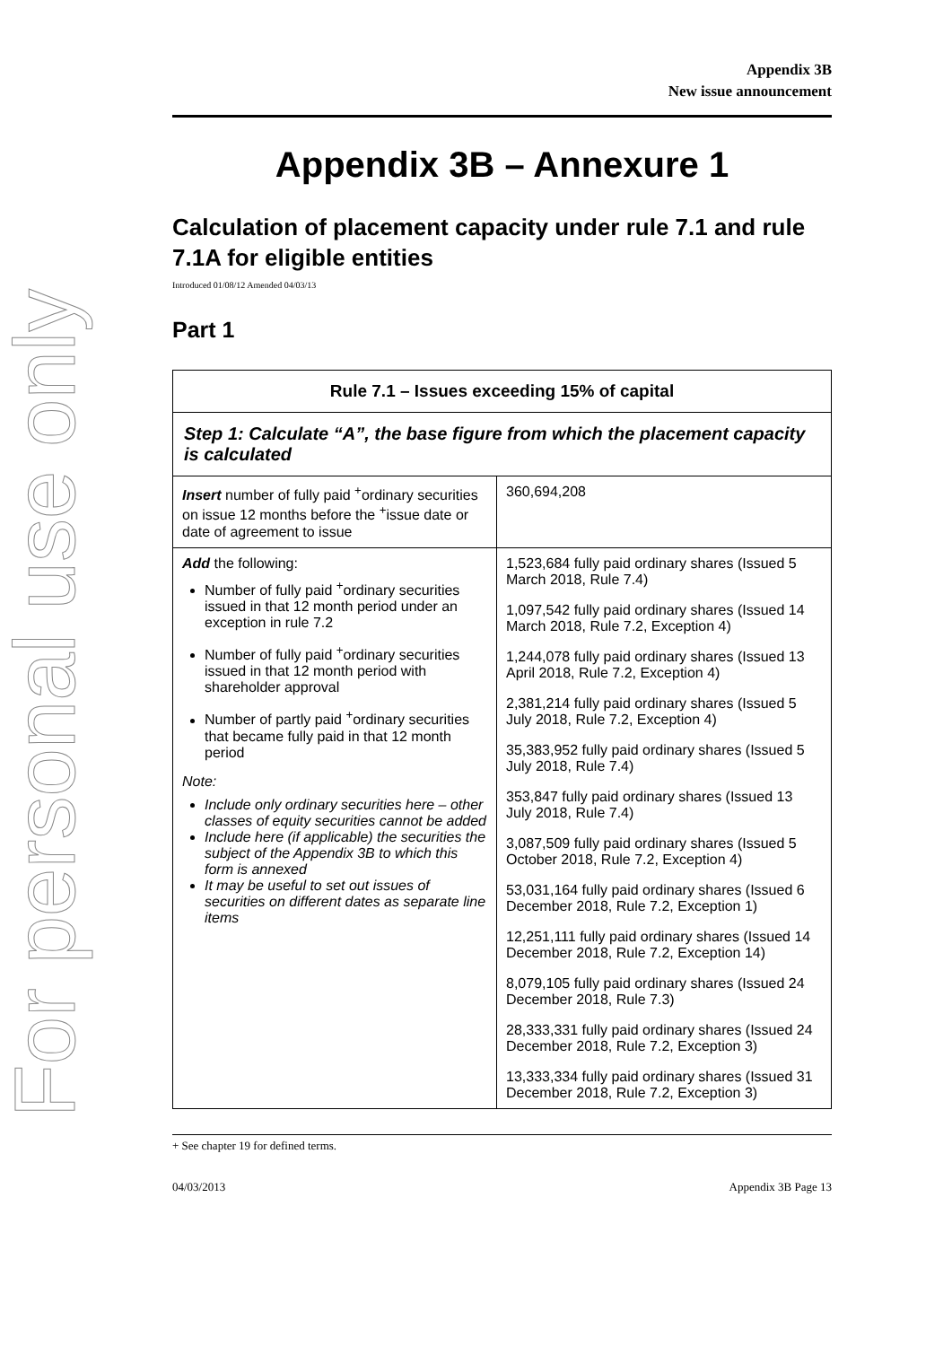For personal use only
Appendix 3B
New issue announcement
Appendix 3B – Annexure 1
Calculation of placement capacity under rule 7.1 and rule 7.1A for eligible entities
Introduced 01/08/12 Amended 04/03/13
Part 1
| Rule 7.1 – Issues exceeding 15% of capital | |
| --- | --- |
| Step 1: Calculate “A”, the base figure from which the placement capacity is calculated | |
| Insert number of fully paid <sup>+</sup>ordinary securities on issue 12 months before the <sup>+</sup>issue date or date of agreement to issue | 360,694,208 |
| Add the following: Number of fully paid <sup>+</sup>ordinary securities issued in that 12 month period under an exception in rule 7.2 Number of fully paid <sup>+</sup>ordinary securities issued in that 12 month period with shareholder approval Number of partly paid <sup>+</sup>ordinary securities that became fully paid in that 12 month period Note: Include only ordinary securities here – other classes of equity securities cannot be added Include here (if applicable) the securities the subject of the Appendix 3B to which this form is annexed It may be useful to set out issues of securities on different dates as separate line items | 1,523,684 fully paid ordinary shares (Issued 5 March 2018, Rule 7.4) 1,097,542 fully paid ordinary shares (Issued 14 March 2018, Rule 7.2, Exception 4) 1,244,078 fully paid ordinary shares (Issued 13 April 2018, Rule 7.2, Exception 4) 2,381,214 fully paid ordinary shares (Issued 5 July 2018, Rule 7.2, Exception 4) 35,383,952 fully paid ordinary shares (Issued 5 July 2018, Rule 7.4) 353,847 fully paid ordinary shares (Issued 13 July 2018, Rule 7.4) 3,087,509 fully paid ordinary shares (Issued 5 October 2018, Rule 7.2, Exception 4) 53,031,164 fully paid ordinary shares (Issued 6 December 2018, Rule 7.2, Exception 1) 12,251,111 fully paid ordinary shares (Issued 14 December 2018, Rule 7.2, Exception 14) 8,079,105 fully paid ordinary shares (Issued 24 December 2018, Rule 7.3) 28,333,331 fully paid ordinary shares (Issued 24 December 2018, Rule 7.2, Exception 3) 13,333,334 fully paid ordinary shares (Issued 31 December 2018, Rule 7.2, Exception 3) |
+ See chapter 19 for defined terms.
04/03/2013 Appendix 3B Page 13